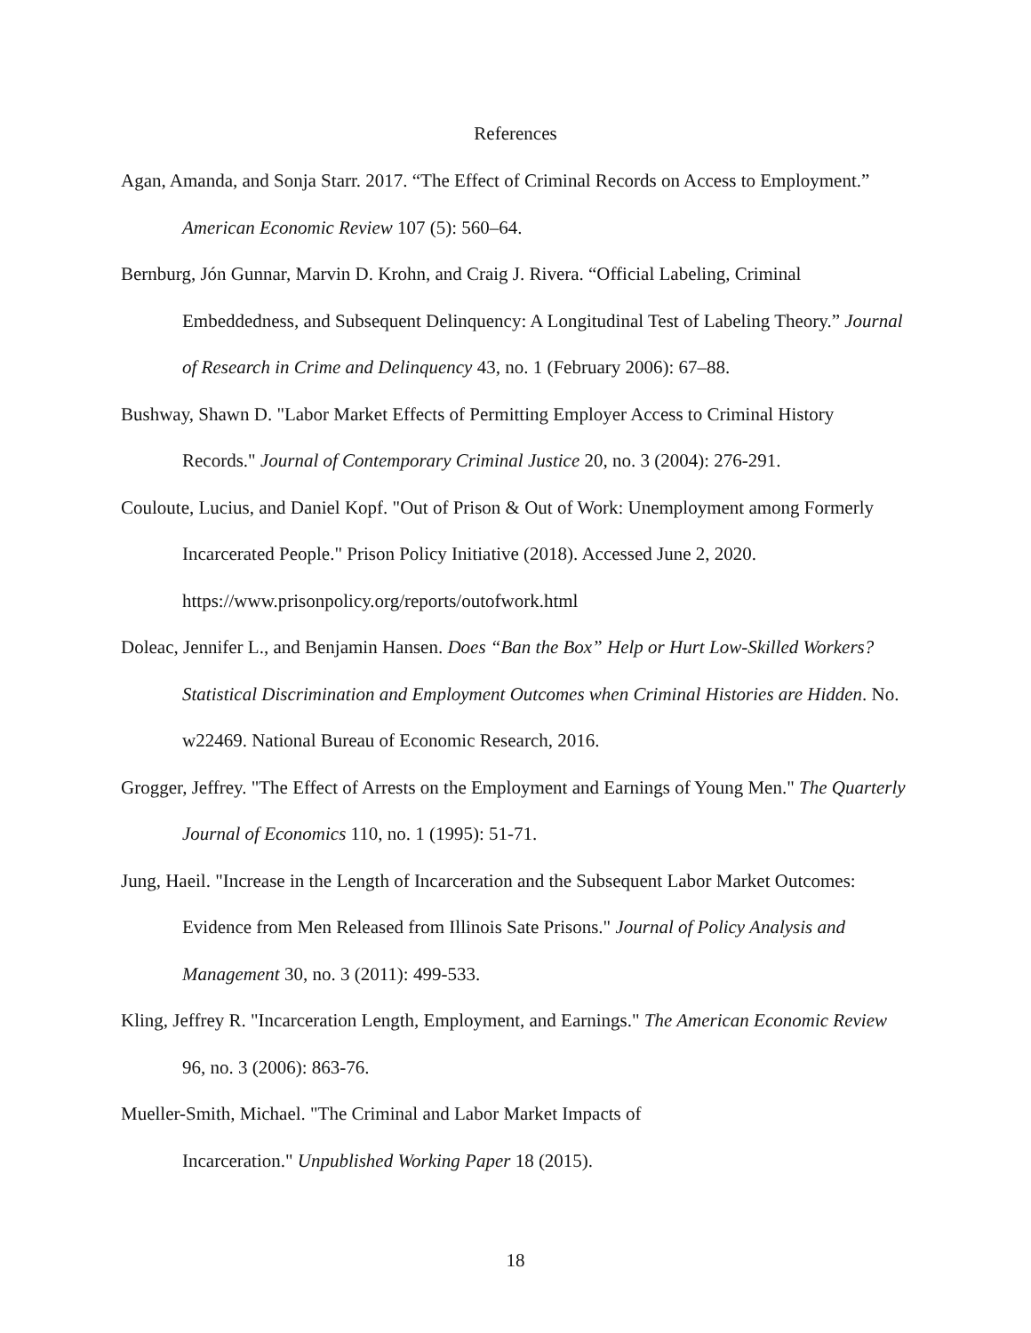References
Agan, Amanda, and Sonja Starr. 2017. “The Effect of Criminal Records on Access to Employment.” American Economic Review 107 (5): 560–64.
Bernburg, Jón Gunnar, Marvin D. Krohn, and Craig J. Rivera. “Official Labeling, Criminal Embeddedness, and Subsequent Delinquency: A Longitudinal Test of Labeling Theory.” Journal of Research in Crime and Delinquency 43, no. 1 (February 2006): 67–88.
Bushway, Shawn D. "Labor Market Effects of Permitting Employer Access to Criminal History Records." Journal of Contemporary Criminal Justice 20, no. 3 (2004): 276-291.
Couloute, Lucius, and Daniel Kopf. "Out of Prison & Out of Work: Unemployment among Formerly Incarcerated People." Prison Policy Initiative (2018). Accessed June 2, 2020. https://www.prisonpolicy.org/reports/outofwork.html
Doleac, Jennifer L., and Benjamin Hansen. Does “Ban the Box” Help or Hurt Low-Skilled Workers? Statistical Discrimination and Employment Outcomes when Criminal Histories are Hidden. No. w22469. National Bureau of Economic Research, 2016.
Grogger, Jeffrey. "The Effect of Arrests on the Employment and Earnings of Young Men." The Quarterly Journal of Economics 110, no. 1 (1995): 51-71.
Jung, Haeil. "Increase in the Length of Incarceration and the Subsequent Labor Market Outcomes: Evidence from Men Released from Illinois Sate Prisons." Journal of Policy Analysis and Management 30, no. 3 (2011): 499-533.
Kling, Jeffrey R. "Incarceration Length, Employment, and Earnings." The American Economic Review 96, no. 3 (2006): 863-76.
Mueller-Smith, Michael. "The Criminal and Labor Market Impacts of
Incarceration." Unpublished Working Paper 18 (2015).
18